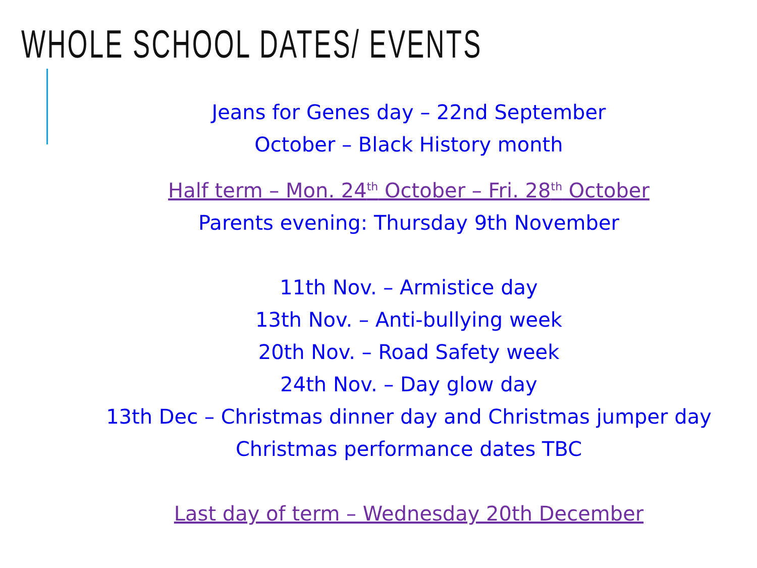WHOLE SCHOOL DATES/ EVENTS
Jeans for Genes day – 22nd September
October – Black History month
Half term – Mon. 24<sup>th</sup> October – Fri. 28<sup>th</sup> October
Parents evening: Thursday 9th November
11th Nov. – Armistice day
13th Nov. – Anti-bullying week
20th Nov. – Road Safety week
24th Nov. – Day glow day
13th Dec – Christmas dinner day and Christmas jumper day
Christmas performance dates TBC
Last day of term – Wednesday 20th December